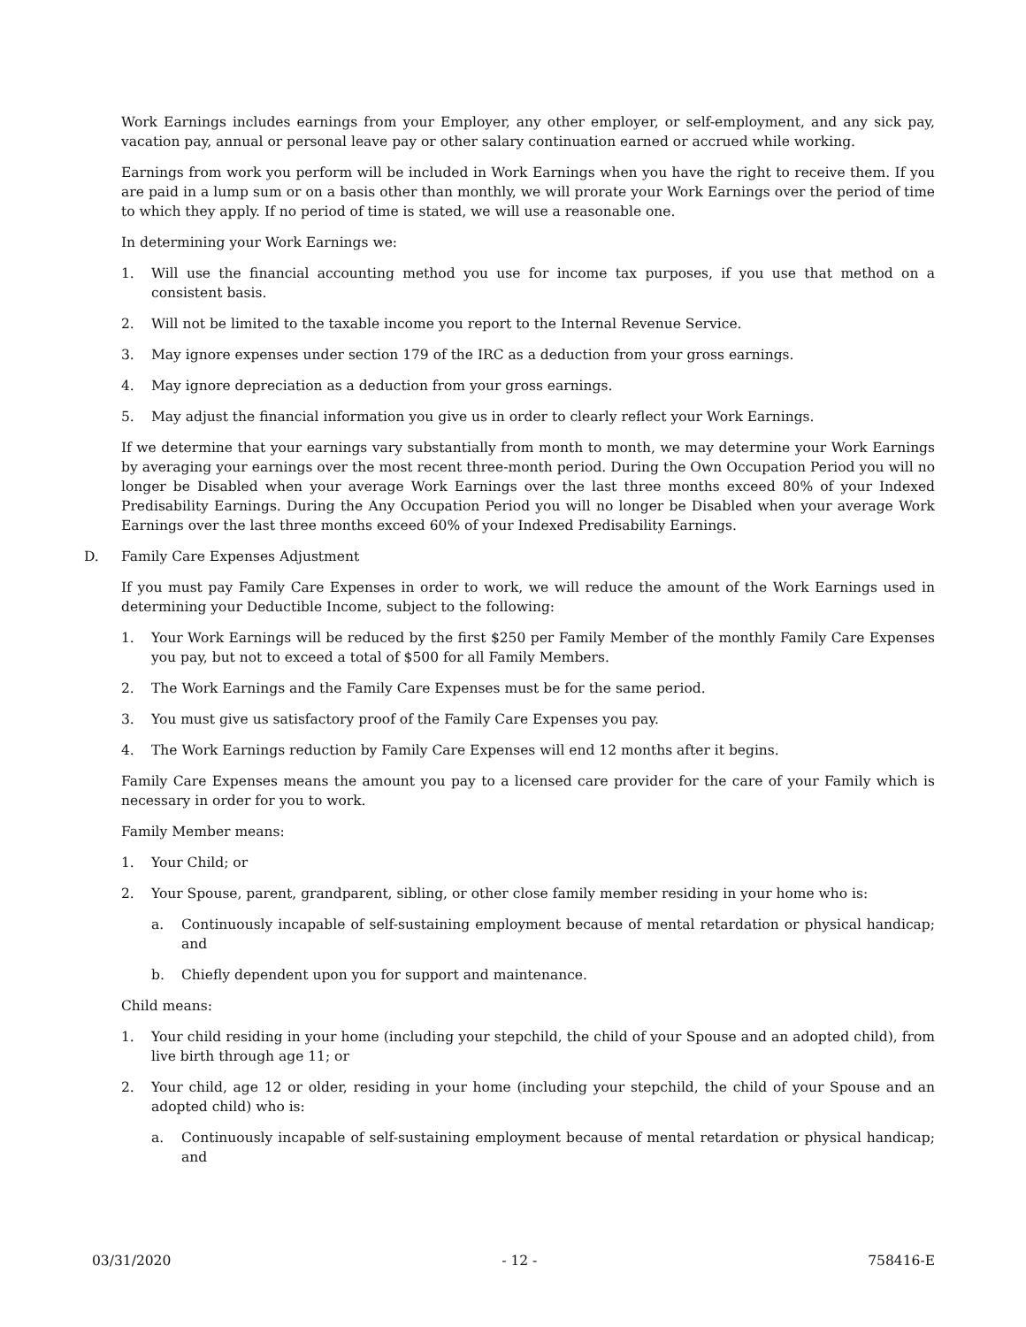Work Earnings includes earnings from your Employer, any other employer, or self-employment, and any sick pay, vacation pay, annual or personal leave pay or other salary continuation earned or accrued while working.
Earnings from work you perform will be included in Work Earnings when you have the right to receive them. If you are paid in a lump sum or on a basis other than monthly, we will prorate your Work Earnings over the period of time to which they apply. If no period of time is stated, we will use a reasonable one.
In determining your Work Earnings we:
1. Will use the financial accounting method you use for income tax purposes, if you use that method on a consistent basis.
2. Will not be limited to the taxable income you report to the Internal Revenue Service.
3. May ignore expenses under section 179 of the IRC as a deduction from your gross earnings.
4. May ignore depreciation as a deduction from your gross earnings.
5. May adjust the financial information you give us in order to clearly reflect your Work Earnings.
If we determine that your earnings vary substantially from month to month, we may determine your Work Earnings by averaging your earnings over the most recent three-month period. During the Own Occupation Period you will no longer be Disabled when your average Work Earnings over the last three months exceed 80% of your Indexed Predisability Earnings. During the Any Occupation Period you will no longer be Disabled when your average Work Earnings over the last three months exceed 60% of your Indexed Predisability Earnings.
D. Family Care Expenses Adjustment
If you must pay Family Care Expenses in order to work, we will reduce the amount of the Work Earnings used in determining your Deductible Income, subject to the following:
1. Your Work Earnings will be reduced by the first $250 per Family Member of the monthly Family Care Expenses you pay, but not to exceed a total of $500 for all Family Members.
2. The Work Earnings and the Family Care Expenses must be for the same period.
3. You must give us satisfactory proof of the Family Care Expenses you pay.
4. The Work Earnings reduction by Family Care Expenses will end 12 months after it begins.
Family Care Expenses means the amount you pay to a licensed care provider for the care of your Family which is necessary in order for you to work.
Family Member means:
1. Your Child; or
2. Your Spouse, parent, grandparent, sibling, or other close family member residing in your home who is:
a. Continuously incapable of self-sustaining employment because of mental retardation or physical handicap; and
b. Chiefly dependent upon you for support and maintenance.
Child means:
1. Your child residing in your home (including your stepchild, the child of your Spouse and an adopted child), from live birth through age 11; or
2. Your child, age 12 or older, residing in your home (including your stepchild, the child of your Spouse and an adopted child) who is:
a. Continuously incapable of self-sustaining employment because of mental retardation or physical handicap; and
03/31/2020 - 12 - 758416-E